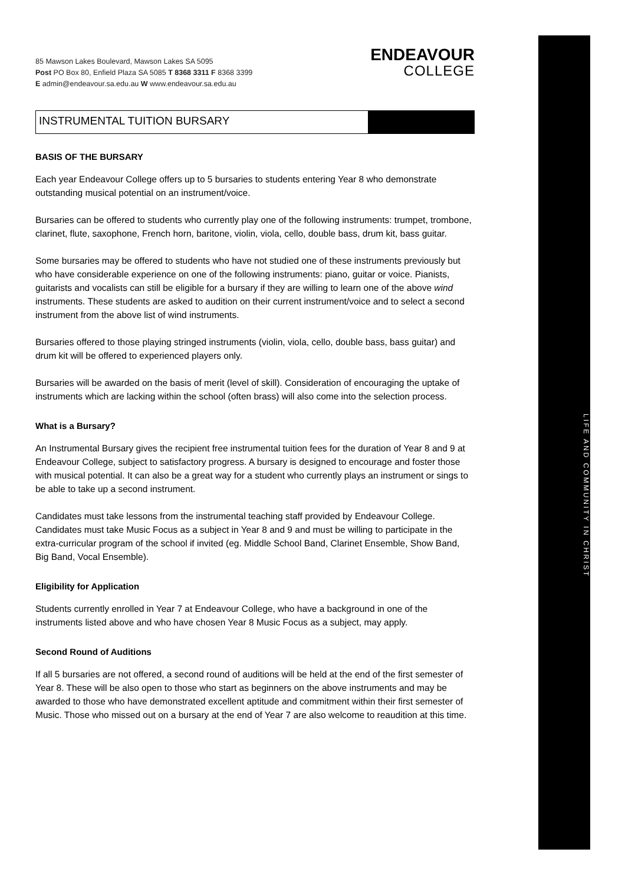LIFE AND COMMUNITY IN CHRIST
85 Mawson Lakes Boulevard, Mawson Lakes SA 5095
Post PO Box 80, Enfield Plaza SA 5085 T 8368 3311 F 8368 3399
E admin@endeavour.sa.edu.au W www.endeavour.sa.edu.au
ENDEAVOUR
COLLEGE
INSTRUMENTAL TUITION BURSARY
BASIS OF THE BURSARY
Each year Endeavour College offers up to 5 bursaries to students entering Year 8 who demonstrate outstanding musical potential on an instrument/voice.
Bursaries can be offered to students who currently play one of the following instruments: trumpet, trombone, clarinet, flute, saxophone, French horn, baritone, violin, viola, cello, double bass, drum kit, bass guitar.
Some bursaries may be offered to students who have not studied one of these instruments previously but who have considerable experience on one of the following instruments: piano, guitar or voice. Pianists, guitarists and vocalists can still be eligible for a bursary if they are willing to learn one of the above wind instruments. These students are asked to audition on their current instrument/voice and to select a second instrument from the above list of wind instruments.
Bursaries offered to those playing stringed instruments (violin, viola, cello, double bass, bass guitar) and drum kit will be offered to experienced players only.
Bursaries will be awarded on the basis of merit (level of skill). Consideration of encouraging the uptake of instruments which are lacking within the school (often brass) will also come into the selection process.
What is a Bursary?
An Instrumental Bursary gives the recipient free instrumental tuition fees for the duration of Year 8 and 9 at Endeavour College, subject to satisfactory progress. A bursary is designed to encourage and foster those with musical potential. It can also be a great way for a student who currently plays an instrument or sings to be able to take up a second instrument.
Candidates must take lessons from the instrumental teaching staff provided by Endeavour College. Candidates must take Music Focus as a subject in Year 8 and 9 and must be willing to participate in the extra-curricular program of the school if invited (eg. Middle School Band, Clarinet Ensemble, Show Band, Big Band, Vocal Ensemble).
Eligibility for Application
Students currently enrolled in Year 7 at Endeavour College, who have a background in one of the instruments listed above and who have chosen Year 8 Music Focus as a subject, may apply.
Second Round of Auditions
If all 5 bursaries are not offered, a second round of auditions will be held at the end of the first semester of Year 8. These will be also open to those who start as beginners on the above instruments and may be awarded to those who have demonstrated excellent aptitude and commitment within their first semester of Music. Those who missed out on a bursary at the end of Year 7 are also welcome to reaudition at this time.